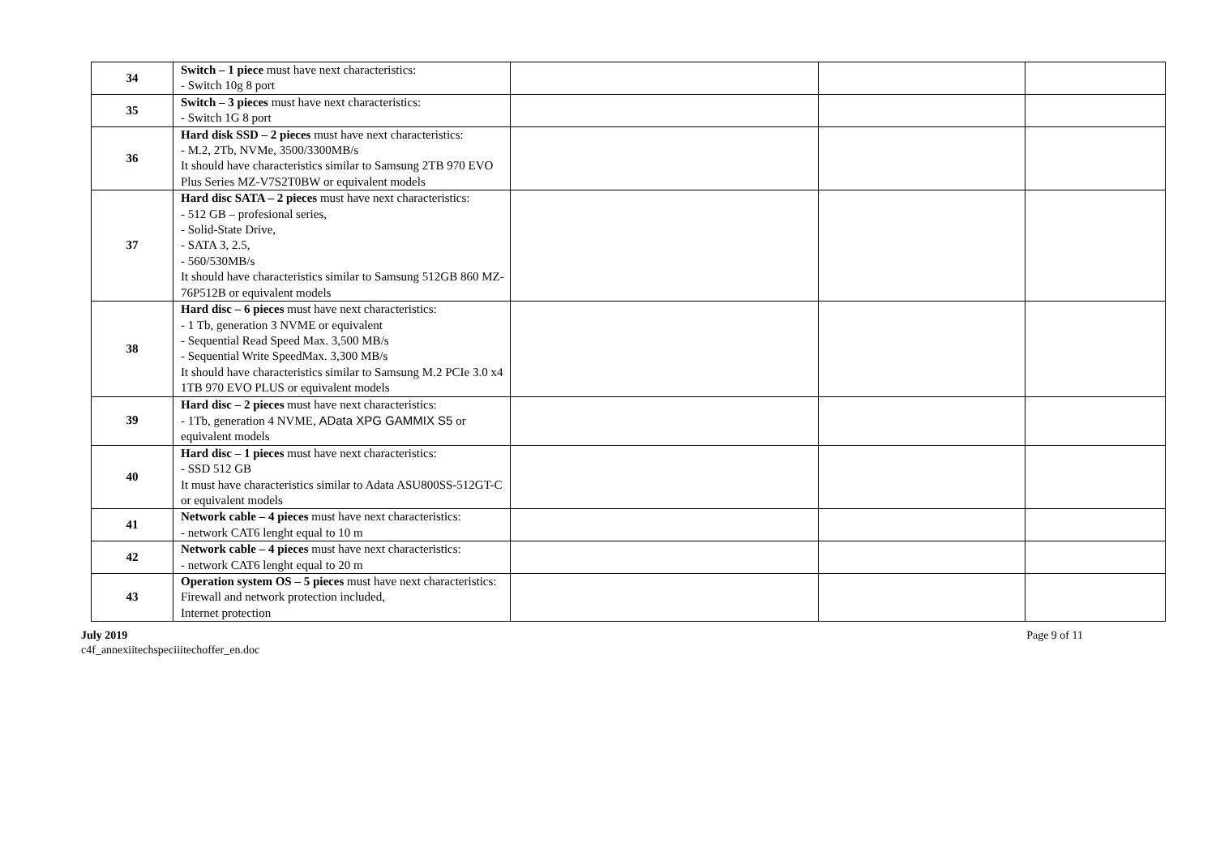| 34 | Switch – 1 piece must have next characteristics: - Switch 10g 8 port | | | |
| 35 | Switch – 3 pieces must have next characteristics: - Switch 1G 8 port | | | |
| 36 | Hard disk SSD – 2 pieces must have next characteristics: - M.2, 2Tb, NVMe, 3500/3300MB/s It should have characteristics similar to Samsung 2TB 970 EVO Plus Series MZ-V7S2T0BW or equivalent models | | | |
| 37 | Hard disc SATA – 2 pieces must have next characteristics: - 512 GB – profesional series, - Solid-State Drive, - SATA 3, 2.5, - 560/530MB/s It should have characteristics similar to Samsung 512GB 860 MZ-76P512B or equivalent models | | | |
| 38 | Hard disc – 6 pieces must have next characteristics: - 1 Tb, generation 3 NVME or equivalent - Sequential Read Speed Max. 3,500 MB/s - Sequential Write SpeedMax. 3,300 MB/s It should have characteristics similar to Samsung M.2 PCIe 3.0 x4 1TB 970 EVO PLUS or equivalent models | | | |
| 39 | Hard disc – 2 pieces must have next characteristics: - 1Tb, generation 4 NVME, AData XPG GAMMIX S5 or equivalent models | | | |
| 40 | Hard disc – 1 pieces must have next characteristics: - SSD 512 GB It must have characteristics similar to Adata ASU800SS-512GT-C or equivalent models | | | |
| 41 | Network cable – 4 pieces must have next characteristics: - network CAT6 lenght equal to 10 m | | | |
| 42 | Network cable – 4 pieces must have next characteristics: - network CAT6 lenght equal to 20 m | | | |
| 43 | Operation system OS – 5 pieces must have next characteristics: Firewall and network protection included, Internet protection | | | |
July 2019
c4f_annexiitechspeciiitechoffer_en.doc
Page 9 of 11